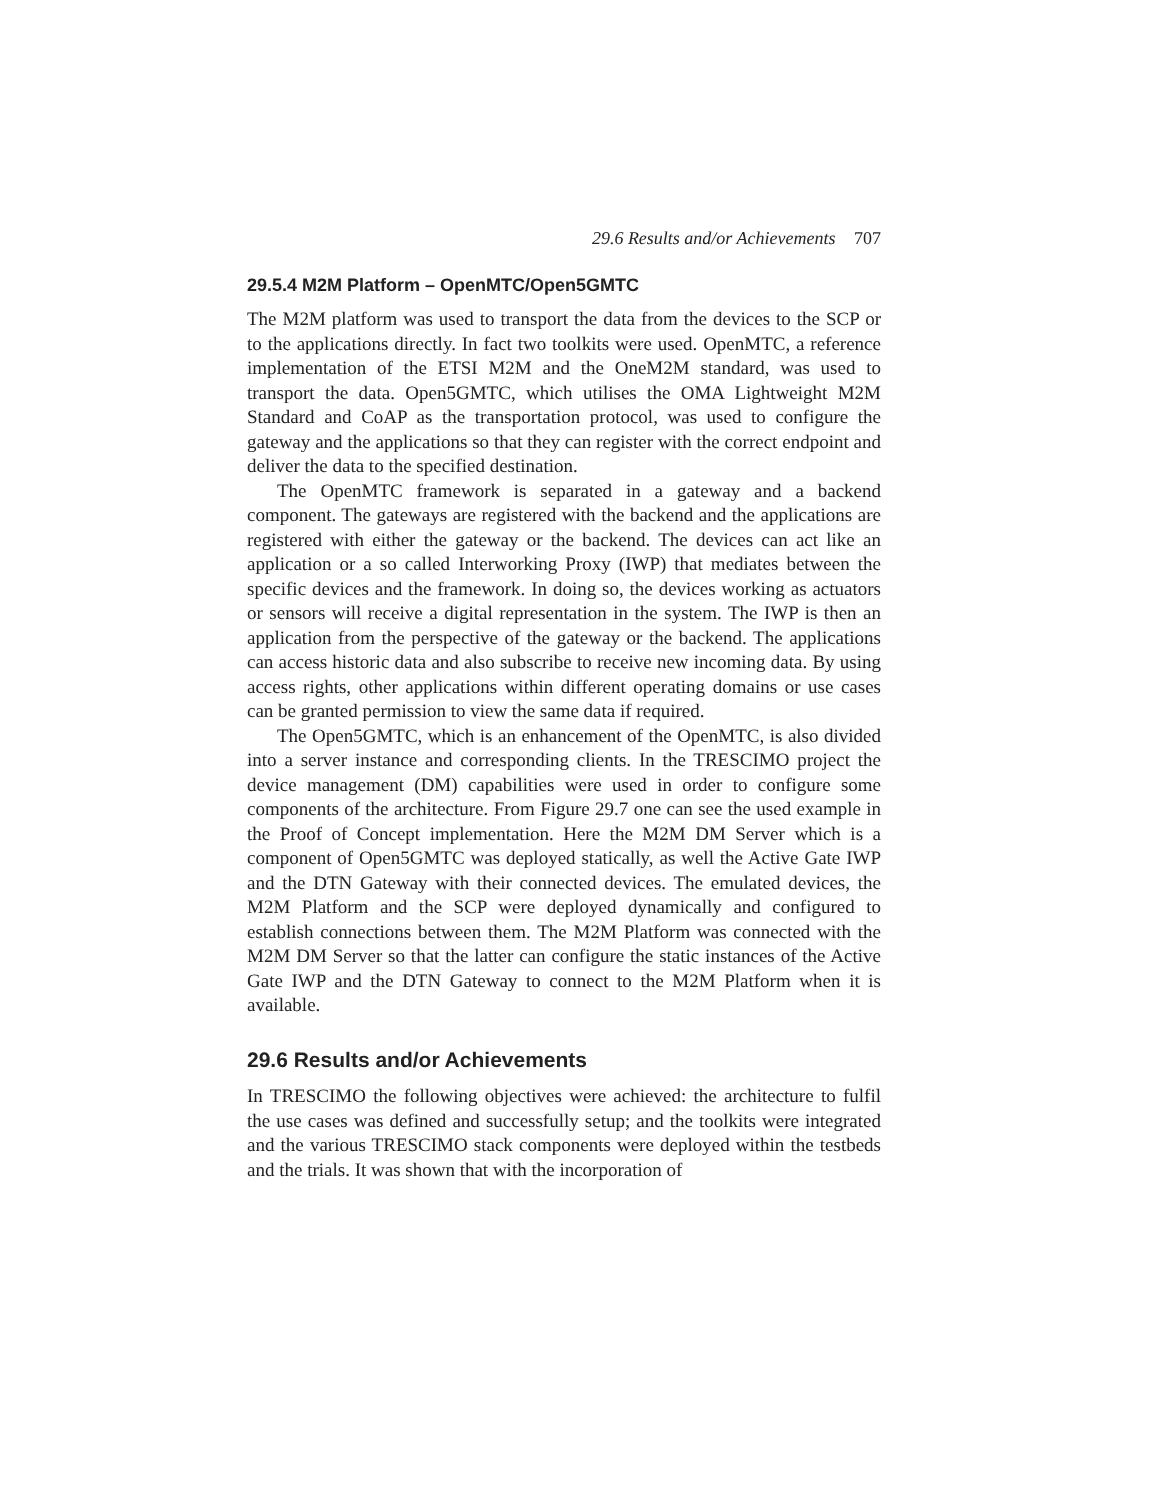29.6 Results and/or Achievements 707
29.5.4 M2M Platform – OpenMTC/Open5GMTC
The M2M platform was used to transport the data from the devices to the SCP or to the applications directly. In fact two toolkits were used. OpenMTC, a reference implementation of the ETSI M2M and the OneM2M standard, was used to transport the data. Open5GMTC, which utilises the OMA Lightweight M2M Standard and CoAP as the transportation protocol, was used to configure the gateway and the applications so that they can register with the correct endpoint and deliver the data to the specified destination.
The OpenMTC framework is separated in a gateway and a backend component. The gateways are registered with the backend and the applications are registered with either the gateway or the backend. The devices can act like an application or a so called Interworking Proxy (IWP) that mediates between the specific devices and the framework. In doing so, the devices working as actuators or sensors will receive a digital representation in the system. The IWP is then an application from the perspective of the gateway or the backend. The applications can access historic data and also subscribe to receive new incoming data. By using access rights, other applications within different operating domains or use cases can be granted permission to view the same data if required.
The Open5GMTC, which is an enhancement of the OpenMTC, is also divided into a server instance and corresponding clients. In the TRESCIMO project the device management (DM) capabilities were used in order to configure some components of the architecture. From Figure 29.7 one can see the used example in the Proof of Concept implementation. Here the M2M DM Server which is a component of Open5GMTC was deployed statically, as well the Active Gate IWP and the DTN Gateway with their connected devices. The emulated devices, the M2M Platform and the SCP were deployed dynamically and configured to establish connections between them. The M2M Platform was connected with the M2M DM Server so that the latter can configure the static instances of the Active Gate IWP and the DTN Gateway to connect to the M2M Platform when it is available.
29.6 Results and/or Achievements
In TRESCIMO the following objectives were achieved: the architecture to fulfil the use cases was defined and successfully setup; and the toolkits were integrated and the various TRESCIMO stack components were deployed within the testbeds and the trials. It was shown that with the incorporation of